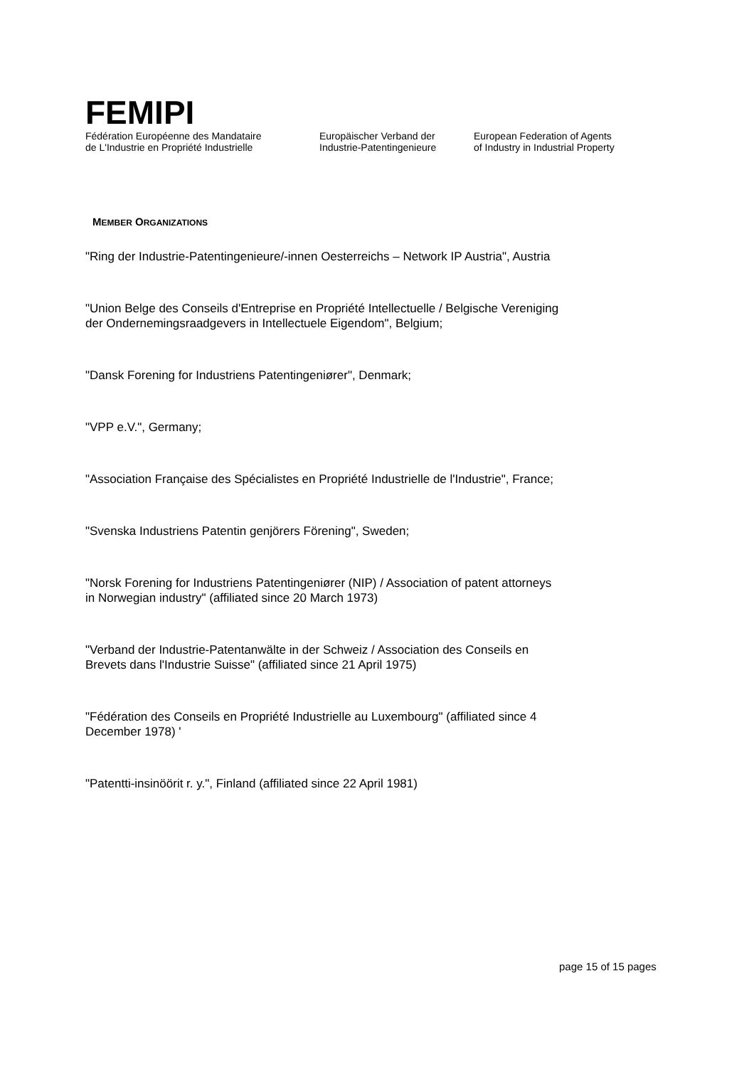FEMIPI
Fédération Européenne des Mandataire
de L'Industrie en Propriété Industrielle
Europäischer Verband der
Industrie-Patentingenieure
European Federation of Agents
of Industry in Industrial Property
MEMBER ORGANIZATIONS
"Ring der Industrie-Patentingenieure/-innen Oesterreichs – Network IP Austria", Austria
"Union Belge des Conseils d'Entreprise en Propriété Intellectuelle / Belgische Vereniging
der Ondernemingsraadgevers in Intellectuele Eigendom", Belgium;
"Dansk Forening for Industriens Patentingeniører", Denmark;
"VPP e.V.", Germany;
"Association Française des Spécialistes en Propriété Industrielle de l'Industrie", France;
"Svenska Industriens Patentin genjörers Förening", Sweden;
"Norsk Forening for Industriens Patentingeniører (NIP) / Association of patent attorneys
in Norwegian industry" (affiliated since 20 March 1973)
"Verband der Industrie-Patentanwälte in der Schweiz / Association des Conseils en
Brevets dans l'Industrie Suisse" (affiliated since 21 April 1975)
"Fédération des Conseils en Propriété Industrielle au Luxembourg" (affiliated since 4
December 1978) '
"Patentti-insinöörit r. y.", Finland (affiliated since 22 April 1981)
page 15 of 15 pages